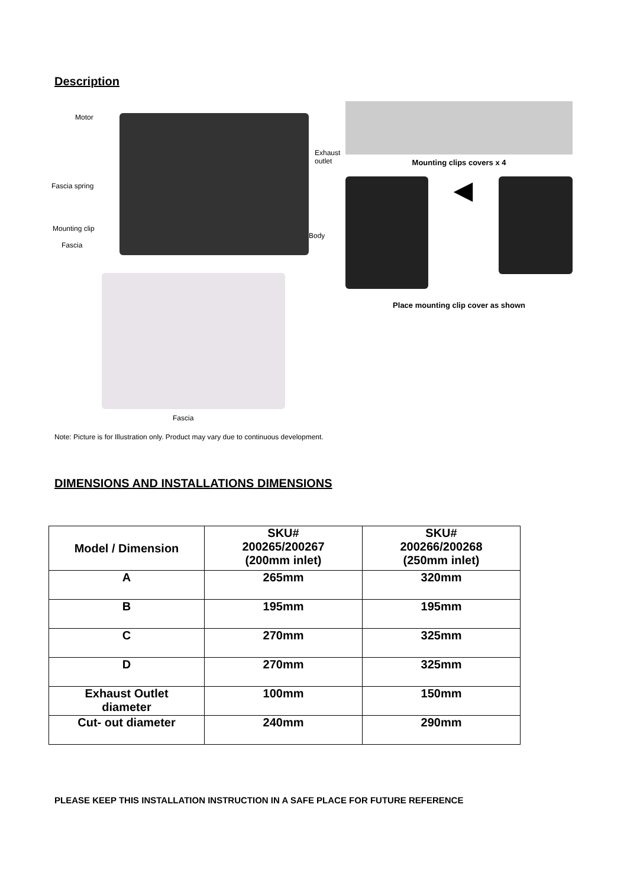Description
Motor
Exhaust
outlet
Fascia spring
Mounting clip
Body
Fascia
Fascia
Mounting clips covers x 4
◀
Place mounting clip cover as shown
Note: Picture is for Illustration only. Product may vary due to continuous development.
DIMENSIONS AND INSTALLATIONS DIMENSIONS
| Model / Dimension | SKU# 200265/200267 (200mm inlet) | SKU# 200266/200268 (250mm inlet) |
| A | 265mm | 320mm |
| B | 195mm | 195mm |
| C | 270mm | 325mm |
| D | 270mm | 325mm |
| Exhaust Outlet diameter | 100mm | 150mm |
| Cut- out diameter | 240mm | 290mm |
PLEASE KEEP THIS INSTALLATION INSTRUCTION IN A SAFE PLACE FOR FUTURE REFERENCE